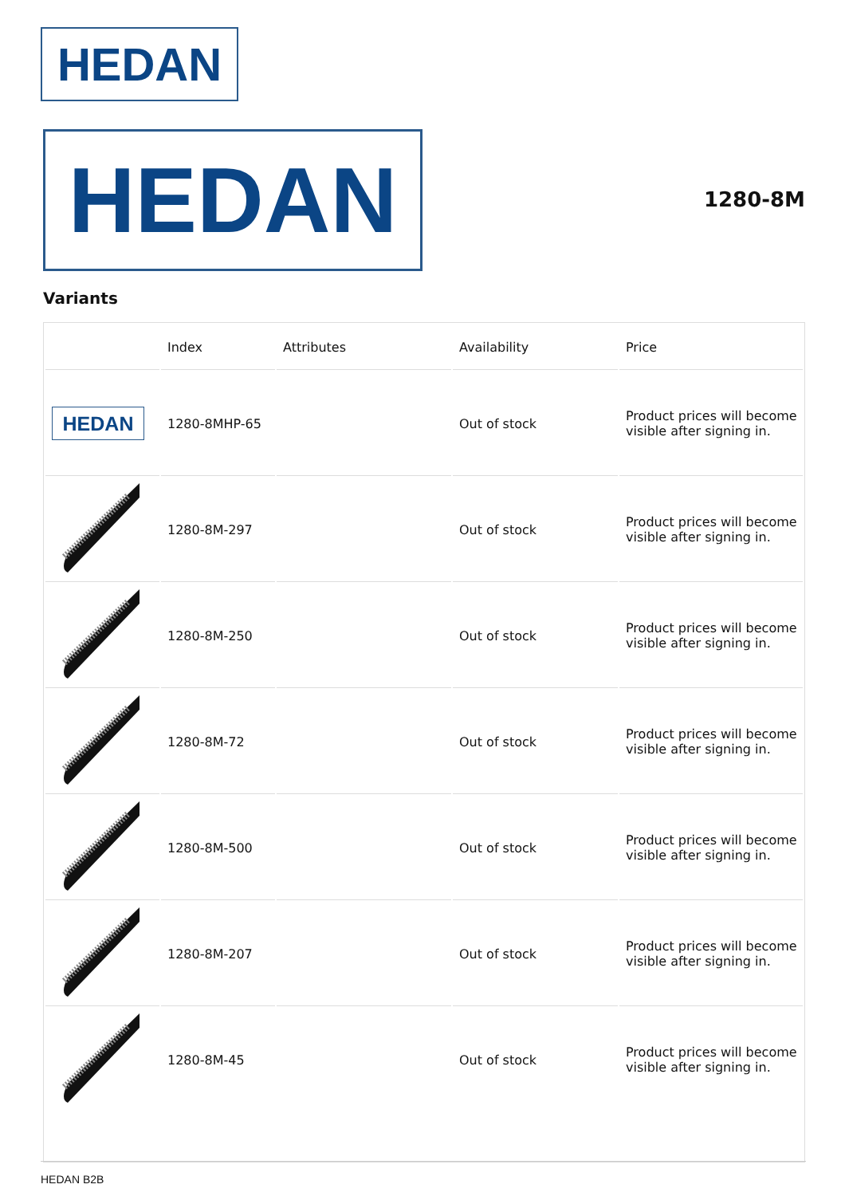HEDAN
HEDAN 1280-8M
Variants
| | Index | Attributes | Availability | Price |
| --- | --- | --- | --- | --- |
| HEDAN | 1280-8MHP-65 | | Out of stock | Product prices will become visible after signing in. |
| | 1280-8M-297 | | Out of stock | Product prices will become visible after signing in. |
| | 1280-8M-250 | | Out of stock | Product prices will become visible after signing in. |
| | 1280-8M-72 | | Out of stock | Product prices will become visible after signing in. |
| | 1280-8M-500 | | Out of stock | Product prices will become visible after signing in. |
| | 1280-8M-207 | | Out of stock | Product prices will become visible after signing in. |
| | 1280-8M-45 | | Out of stock | Product prices will become visible after signing in. |
HEDAN B2B